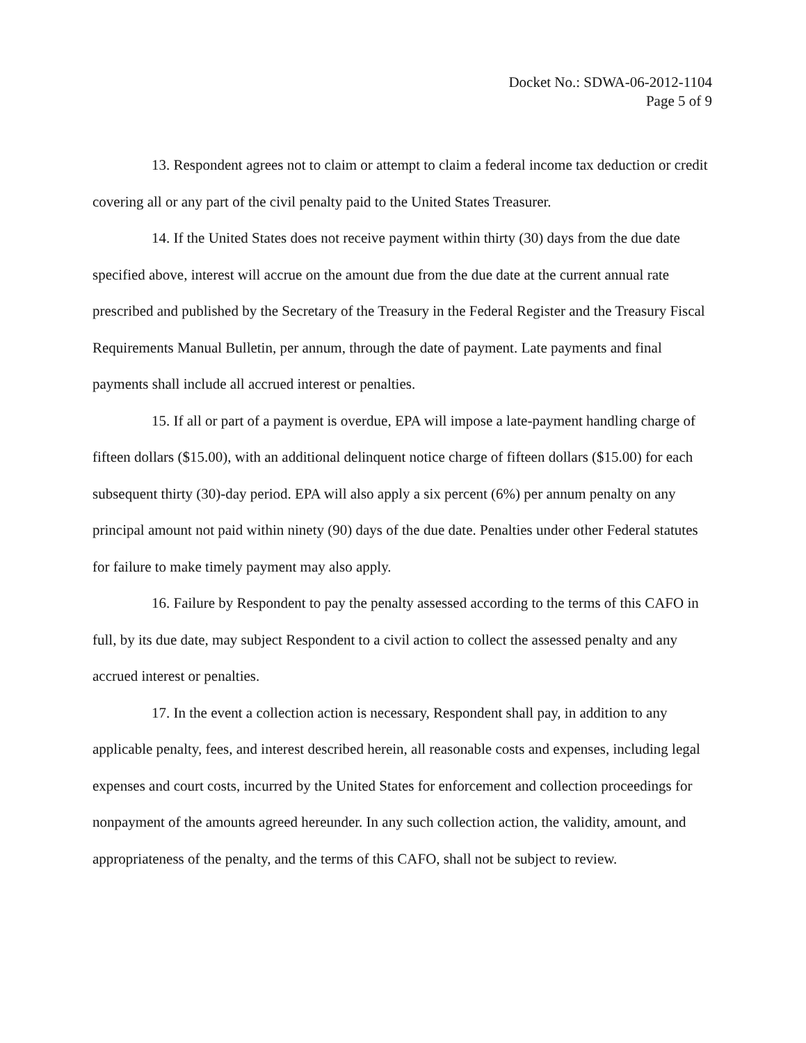Docket No.: SDWA-06-2012-1104
Page 5 of 9
13. Respondent agrees not to claim or attempt to claim a federal income tax deduction or credit covering all or any part of the civil penalty paid to the United States Treasurer.
14. If the United States does not receive payment within thirty (30) days from the due date specified above, interest will accrue on the amount due from the due date at the current annual rate prescribed and published by the Secretary of the Treasury in the Federal Register and the Treasury Fiscal Requirements Manual Bulletin, per annum, through the date of payment. Late payments and final payments shall include all accrued interest or penalties.
15. If all or part of a payment is overdue, EPA will impose a late-payment handling charge of fifteen dollars ($15.00), with an additional delinquent notice charge of fifteen dollars ($15.00) for each subsequent thirty (30)-day period. EPA will also apply a six percent (6%) per annum penalty on any principal amount not paid within ninety (90) days of the due date. Penalties under other Federal statutes for failure to make timely payment may also apply.
16. Failure by Respondent to pay the penalty assessed according to the terms of this CAFO in full, by its due date, may subject Respondent to a civil action to collect the assessed penalty and any accrued interest or penalties.
17. In the event a collection action is necessary, Respondent shall pay, in addition to any applicable penalty, fees, and interest described herein, all reasonable costs and expenses, including legal expenses and court costs, incurred by the United States for enforcement and collection proceedings for nonpayment of the amounts agreed hereunder. In any such collection action, the validity, amount, and appropriateness of the penalty, and the terms of this CAFO, shall not be subject to review.